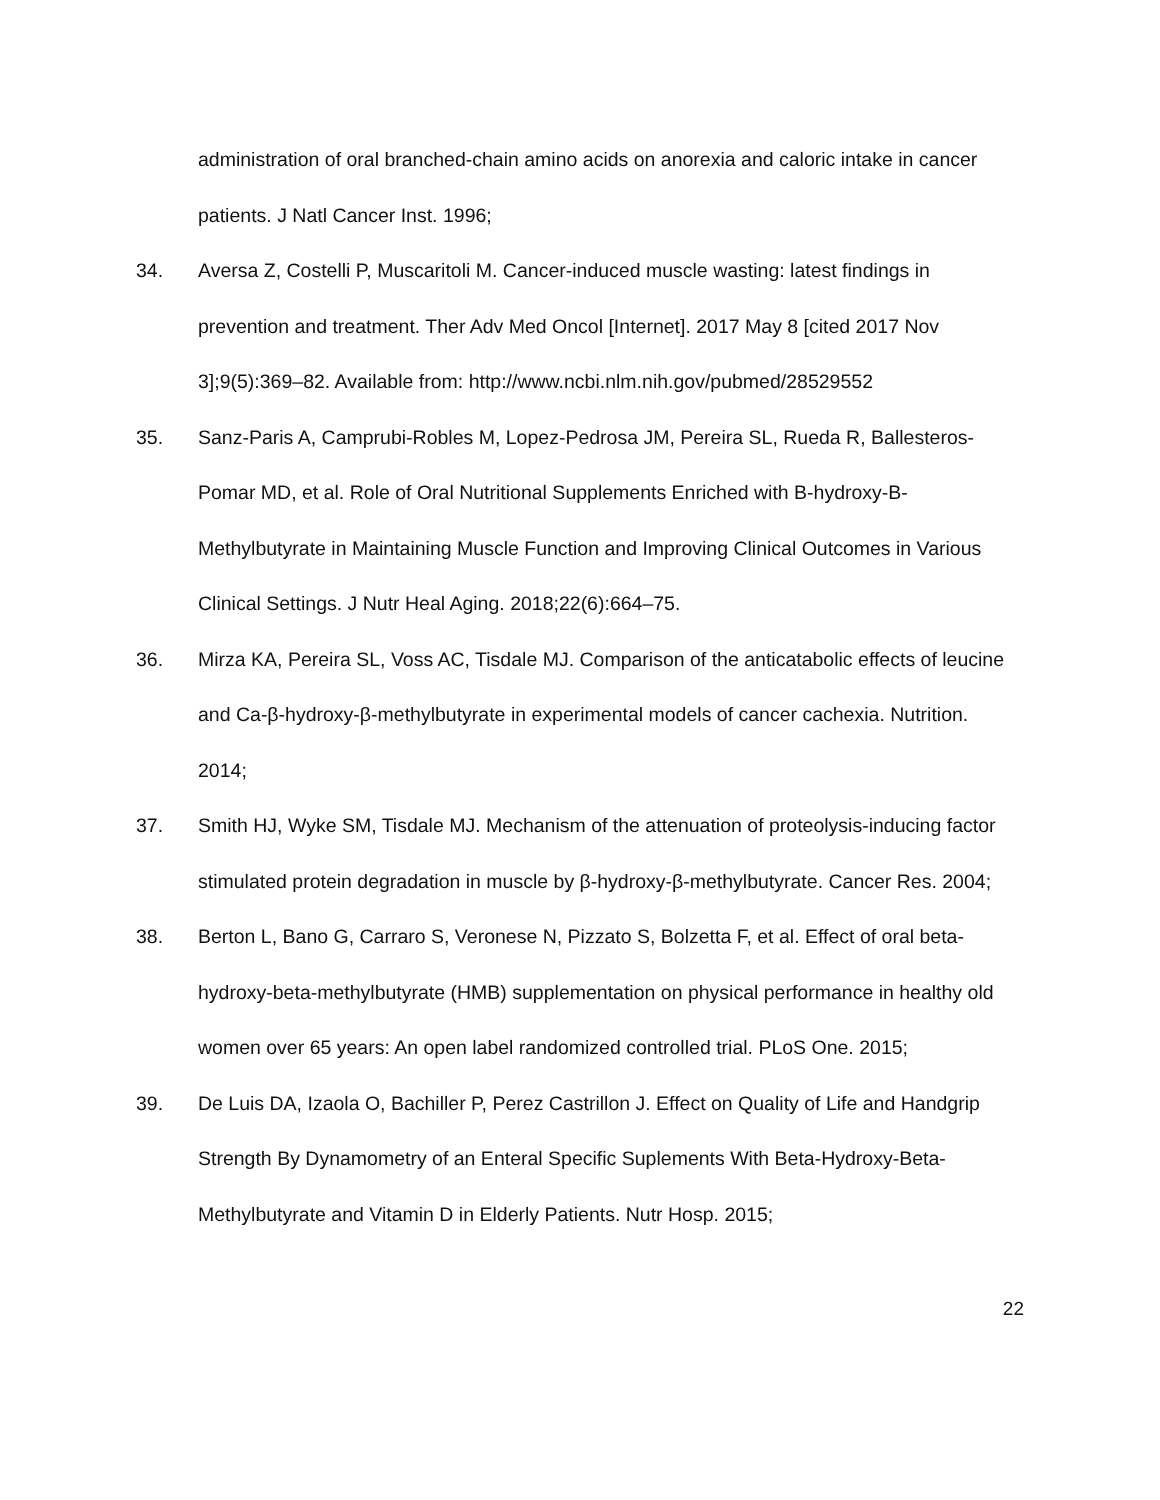administration of oral branched-chain amino acids on anorexia and caloric intake in cancer patients. J Natl Cancer Inst. 1996;
34. Aversa Z, Costelli P, Muscaritoli M. Cancer-induced muscle wasting: latest findings in prevention and treatment. Ther Adv Med Oncol [Internet]. 2017 May 8 [cited 2017 Nov 3];9(5):369–82. Available from: http://www.ncbi.nlm.nih.gov/pubmed/28529552
35. Sanz-Paris A, Camprubi-Robles M, Lopez-Pedrosa JM, Pereira SL, Rueda R, Ballesteros-Pomar MD, et al. Role of Oral Nutritional Supplements Enriched with Β-hydroxy-Β-Methylbutyrate in Maintaining Muscle Function and Improving Clinical Outcomes in Various Clinical Settings. J Nutr Heal Aging. 2018;22(6):664–75.
36. Mirza KA, Pereira SL, Voss AC, Tisdale MJ. Comparison of the anticatabolic effects of leucine and Ca-β-hydroxy-β-methylbutyrate in experimental models of cancer cachexia. Nutrition. 2014;
37. Smith HJ, Wyke SM, Tisdale MJ. Mechanism of the attenuation of proteolysis-inducing factor stimulated protein degradation in muscle by β-hydroxy-β-methylbutyrate. Cancer Res. 2004;
38. Berton L, Bano G, Carraro S, Veronese N, Pizzato S, Bolzetta F, et al. Effect of oral beta-hydroxy-beta-methylbutyrate (HMB) supplementation on physical performance in healthy old women over 65 years: An open label randomized controlled trial. PLoS One. 2015;
39. De Luis DA, Izaola O, Bachiller P, Perez Castrillon J. Effect on Quality of Life and Handgrip Strength By Dynamometry of an Enteral Specific Suplements With Beta-Hydroxy-Beta-Methylbutyrate and Vitamin D in Elderly Patients. Nutr Hosp. 2015;
22